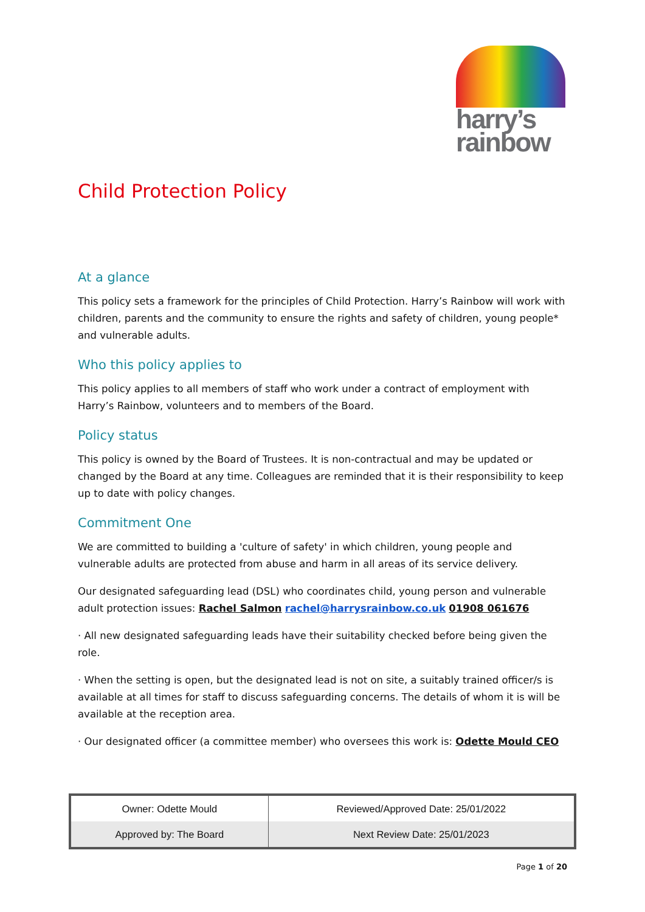harry’s
rainbow
Child Protection Policy
At a glance
This policy sets a framework for the principles of Child Protection. Harry’s Rainbow will work with children, parents and the community to ensure the rights and safety of children, young people* and vulnerable adults.
Who this policy applies to
This policy applies to all members of staff who work under a contract of employment with Harry’s Rainbow, volunteers and to members of the Board.
Policy status
This policy is owned by the Board of Trustees. It is non-contractual and may be updated or changed by the Board at any time. Colleagues are reminded that it is their responsibility to keep up to date with policy changes.
Commitment One
We are committed to building a 'culture of safety' in which children, young people and vulnerable adults are protected from abuse and harm in all areas of its service delivery.
Our designated safeguarding lead (DSL) who coordinates child, young person and vulnerable adult protection issues: Rachel Salmon rachel@harrysrainbow.co.uk 01908 061676
· All new designated safeguarding leads have their suitability checked before being given the role.
· When the setting is open, but the designated lead is not on site, a suitably trained officer/s is available at all times for staff to discuss safeguarding concerns. The details of whom it is will be available at the reception area.
· Our designated officer (a committee member) who oversees this work is: Odette Mould CEO
| Owner: Odette Mould | Reviewed/Approved Date: 25/01/2022 |
| Approved by: The Board | Next Review Date: 25/01/2023 |
Page 1 of 20